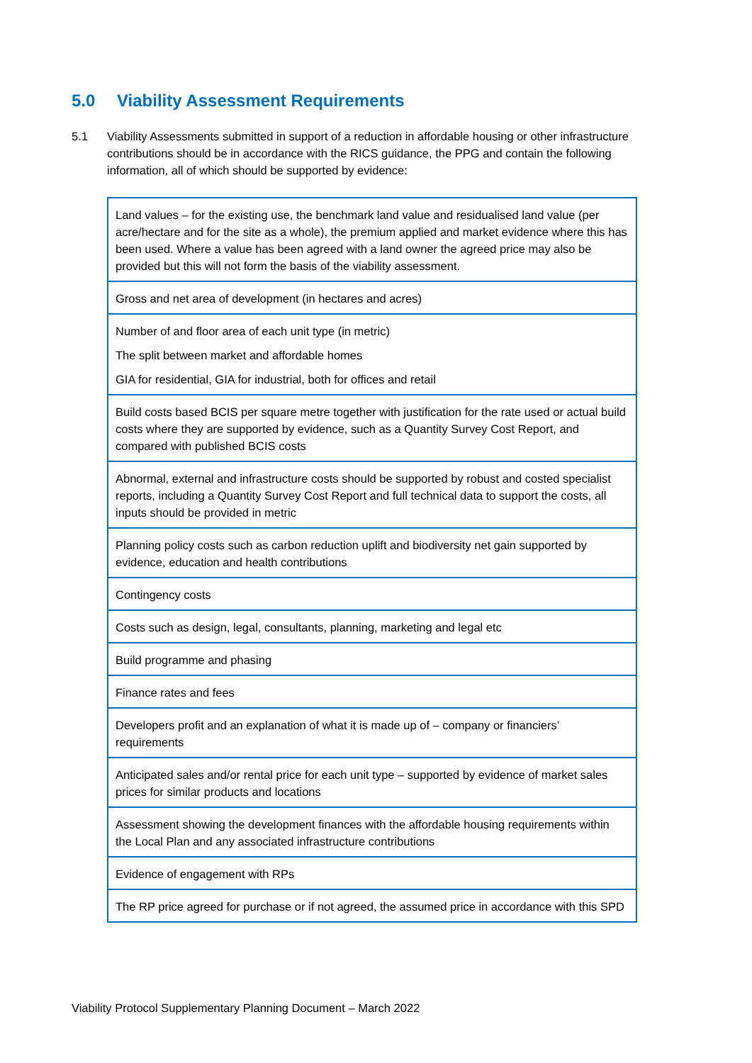5.0 Viability Assessment Requirements
5.1 Viability Assessments submitted in support of a reduction in affordable housing or other infrastructure contributions should be in accordance with the RICS guidance, the PPG and contain the following information, all of which should be supported by evidence:
| Land values – for the existing use, the benchmark land value and residualised land value (per acre/hectare and for the site as a whole), the premium applied and market evidence where this has been used. Where a value has been agreed with a land owner the agreed price may also be provided but this will not form the basis of the viability assessment. |
| Gross and net area of development (in hectares and acres) |
| Number of and floor area of each unit type (in metric) The split between market and affordable homes GIA for residential, GIA for industrial, both for offices and retail |
| Build costs based BCIS per square metre together with justification for the rate used or actual build costs where they are supported by evidence, such as a Quantity Survey Cost Report, and compared with published BCIS costs |
| Abnormal, external and infrastructure costs should be supported by robust and costed specialist reports, including a Quantity Survey Cost Report and full technical data to support the costs, all inputs should be provided in metric |
| Planning policy costs such as carbon reduction uplift and biodiversity net gain supported by evidence, education and health contributions |
| Contingency costs |
| Costs such as design, legal, consultants, planning, marketing and legal etc |
| Build programme and phasing |
| Finance rates and fees |
| Developers profit and an explanation of what it is made up of – company or financiers’ requirements |
| Anticipated sales and/or rental price for each unit type – supported by evidence of market sales prices for similar products and locations |
| Assessment showing the development finances with the affordable housing requirements within the Local Plan and any associated infrastructure contributions |
| Evidence of engagement with RPs |
| The RP price agreed for purchase or if not agreed, the assumed price in accordance with this SPD |
Viability Protocol Supplementary Planning Document – March 2022